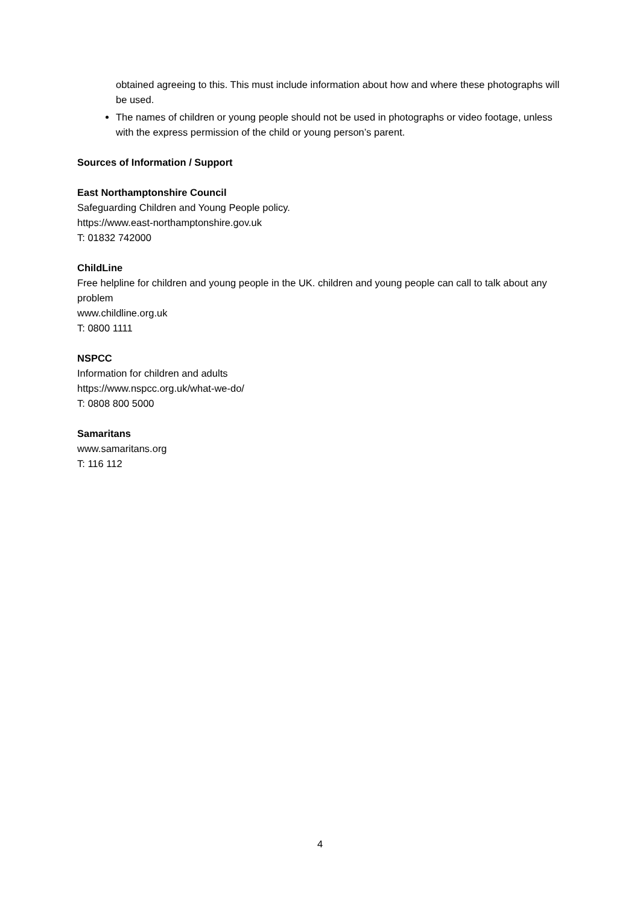obtained agreeing to this. This must include information about how and where these photographs will be used.
The names of children or young people should not be used in photographs or video footage, unless with the express permission of the child or young person’s parent.
Sources of Information / Support
East Northamptonshire Council
Safeguarding Children and Young People policy.
https://www.east-northamptonshire.gov.uk
T: 01832 742000
ChildLine
Free helpline for children and young people in the UK. children and young people can call to talk about any problem
www.childline.org.uk
T: 0800 1111
NSPCC
Information for children and adults
https://www.nspcc.org.uk/what-we-do/
T: 0808 800 5000
Samaritans
www.samaritans.org
T: 116 112
4